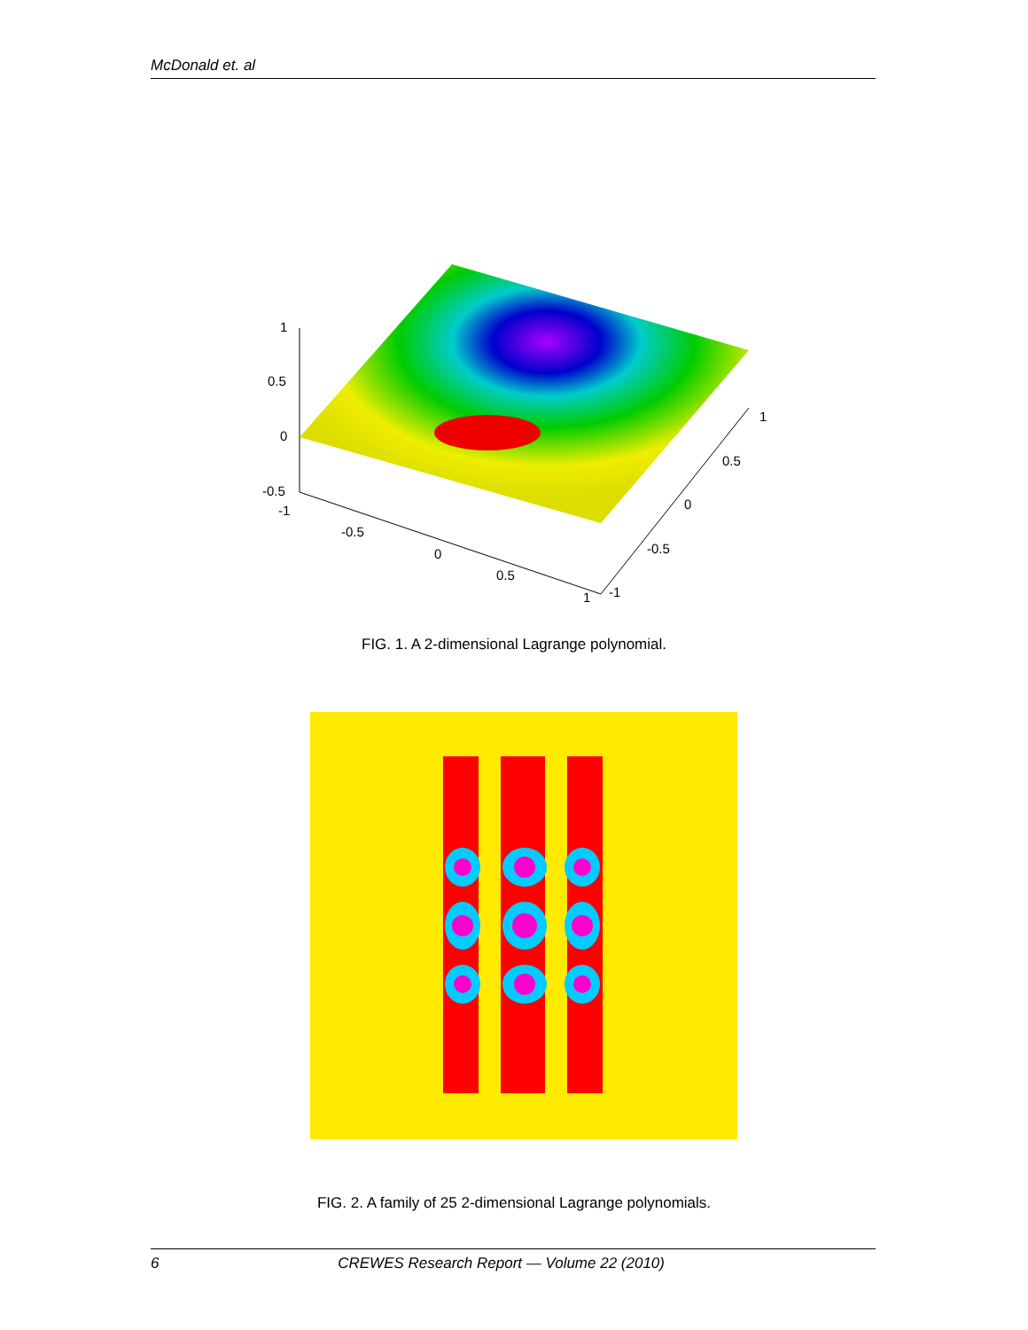McDonald et. al
1
0.5
0
-0.5
-1
-0.5
0
0.5
1
-1
-0.5
0
0.5
1
FIG. 1. A 2-dimensional Lagrange polynomial.
FIG. 2. A family of 25 2-dimensional Lagrange polynomials.
6 CREWES Research Report — Volume 22 (2010)